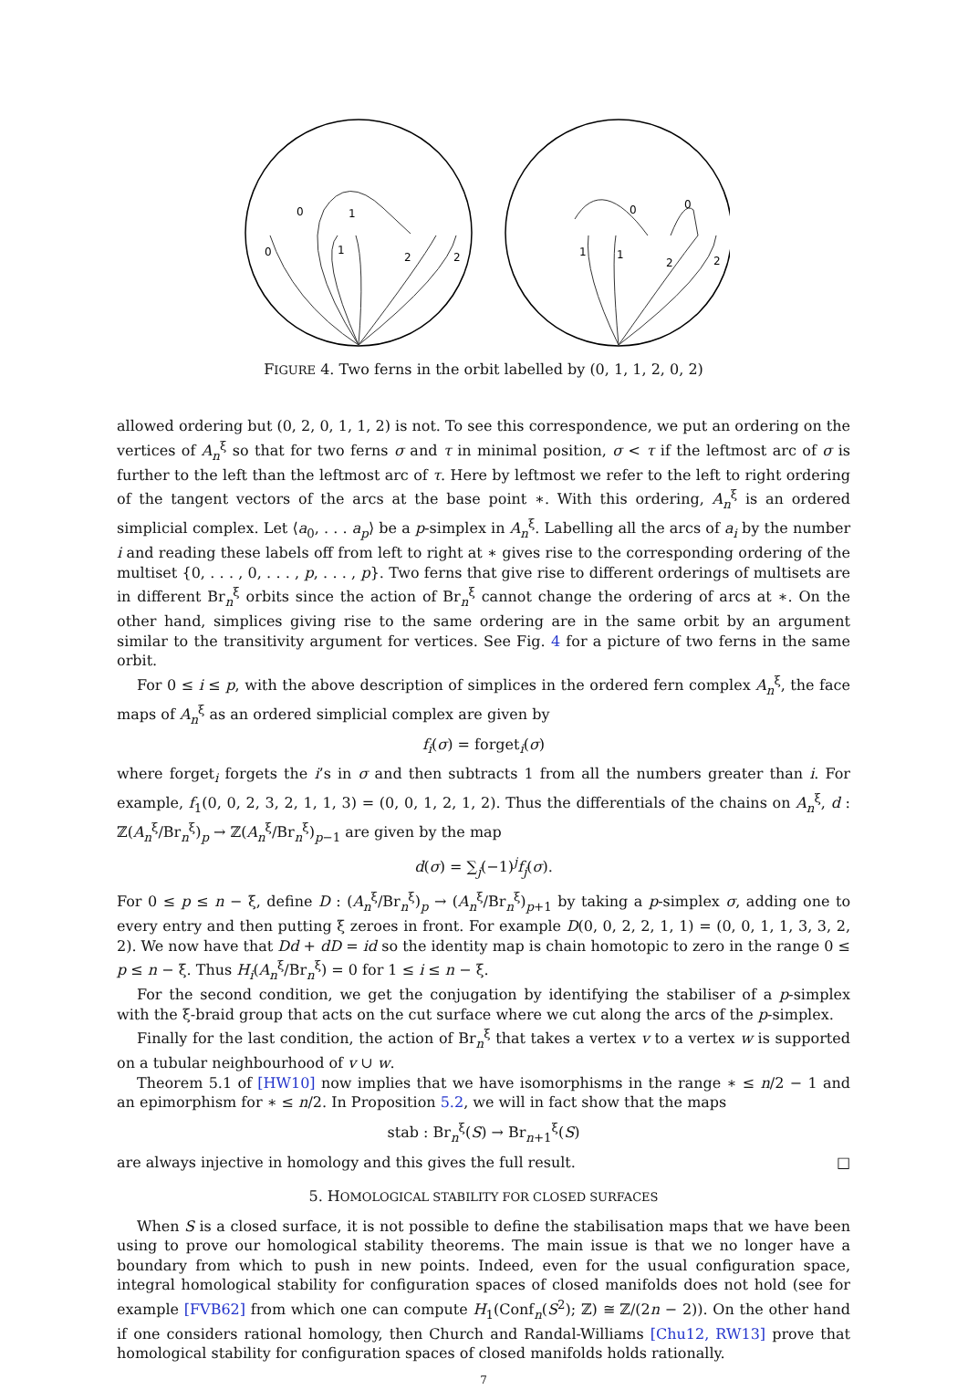0
0
1
1
2
2
1
1
2
2
0
0
FIGURE 4. Two ferns in the orbit labelled by (0, 1, 1, 2, 0, 2)
allowed ordering but (0, 2, 0, 1, 1, 2) is not. To see this correspondence, we put an ordering on the vertices of A<sub>n</sub><sup>ξ</sup> so that for two ferns σ and τ in minimal position, σ < τ if the leftmost arc of σ is further to the left than the leftmost arc of τ. Here by leftmost we refer to the left to right ordering of the tangent vectors of the arcs at the base point ∗. With this ordering, A<sub>n</sub><sup>ξ</sup> is an ordered simplicial complex. Let ⟨a<sub>0</sub>, . . . a<sub>p</sub>⟩ be a p-simplex in A<sub>n</sub><sup>ξ</sup>. Labelling all the arcs of a<sub>i</sub> by the number i and reading these labels off from left to right at ∗ gives rise to the corresponding ordering of the multiset {0, . . . , 0, . . . , p, . . . , p}. Two ferns that give rise to different orderings of multisets are in different Br<sub>n</sub><sup>ξ</sup> orbits since the action of Br<sub>n</sub><sup>ξ</sup> cannot change the ordering of arcs at ∗. On the other hand, simplices giving rise to the same ordering are in the same orbit by an argument similar to the transitivity argument for vertices. See Fig. 4 for a picture of two ferns in the same orbit.
For 0 ≤ i ≤ p, with the above description of simplices in the ordered fern complex A<sub>n</sub><sup>ξ</sup>, the face maps of A<sub>n</sub><sup>ξ</sup> as an ordered simplicial complex are given by
f<sub>i</sub>(σ) = forget<sub>i</sub>(σ)
where forget<sub>i</sub> forgets the i’s in σ and then subtracts 1 from all the numbers greater than i. For example, f<sub>1</sub>(0, 0, 2, 3, 2, 1, 1, 3) = (0, 0, 1, 2, 1, 2). Thus the differentials of the chains on A<sub>n</sub><sup>ξ</sup>, d : ℤ(A<sub>n</sub><sup>ξ</sup>/Br<sub>n</sub><sup>ξ</sup>)<sub>p</sub> → ℤ(A<sub>n</sub><sup>ξ</sup>/Br<sub>n</sub><sup>ξ</sup>)<sub>p−1</sub> are given by the map
d(σ) = ∑<sub>j</sub>(−1)<sup>j</sup>f<sub>j</sub>(σ).
For 0 ≤ p ≤ n − ξ, define D : (A<sub>n</sub><sup>ξ</sup>/Br<sub>n</sub><sup>ξ</sup>)<sub>p</sub> → (A<sub>n</sub><sup>ξ</sup>/Br<sub>n</sub><sup>ξ</sup>)<sub>p+1</sub> by taking a p-simplex σ, adding one to every entry and then putting ξ zeroes in front. For example D(0, 0, 2, 2, 1, 1) = (0, 0, 1, 1, 3, 3, 2, 2). We now have that Dd + dD = id so the identity map is chain homotopic to zero in the range 0 ≤ p ≤ n − ξ. Thus H<sub>i</sub>(A<sub>n</sub><sup>ξ</sup>/Br<sub>n</sub><sup>ξ</sup>) = 0 for 1 ≤ i ≤ n − ξ.
For the second condition, we get the conjugation by identifying the stabiliser of a p-simplex with the ξ-braid group that acts on the cut surface where we cut along the arcs of the p-simplex.
Finally for the last condition, the action of Br<sub>n</sub><sup>ξ</sup> that takes a vertex v to a vertex w is supported on a tubular neighbourhood of v ∪ w.
Theorem 5.1 of [HW10] now implies that we have isomorphisms in the range ∗ ≤ n/2 − 1 and an epimorphism for ∗ ≤ n/2. In Proposition 5.2, we will in fact show that the maps
stab : Br<sub>n</sub><sup>ξ</sup>(S) → Br<sub>n+1</sub><sup>ξ</sup>(S)
are always injective in homology and this gives the full result. □
5. HOMOLOGICAL STABILITY FOR CLOSED SURFACES
When S is a closed surface, it is not possible to define the stabilisation maps that we have been using to prove our homological stability theorems. The main issue is that we no longer have a boundary from which to push in new points. Indeed, even for the usual configuration space, integral homological stability for configuration spaces of closed manifolds does not hold (see for example [FVB62] from which one can compute H<sub>1</sub>(Conf<sub>n</sub>(S<sup>2</sup>); ℤ) ≅ ℤ/(2n − 2)). On the other hand if one considers rational homology, then Church and Randal-Williams [Chu12, RW13] prove that homological stability for configuration spaces of closed manifolds holds rationally.
7